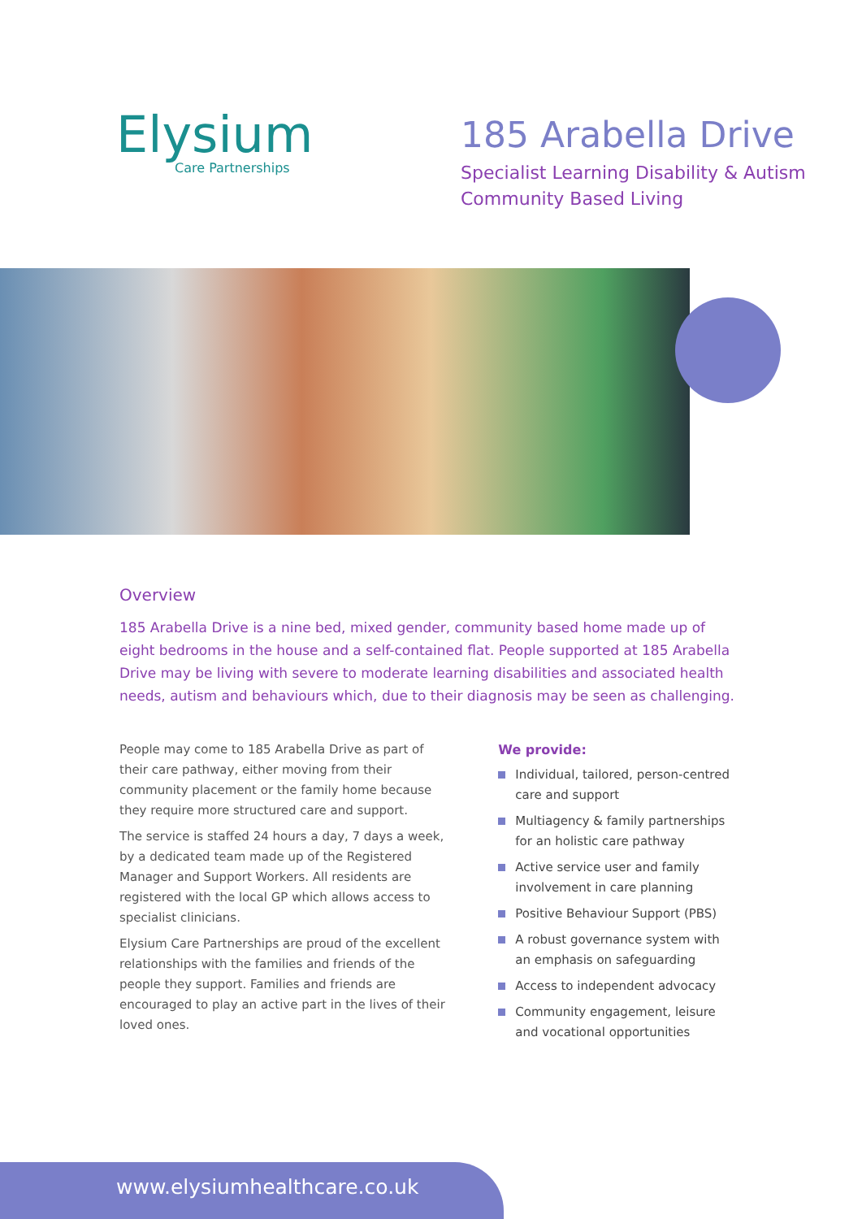Elysium
Care Partnerships
185 Arabella Drive
Specialist Learning Disability & Autism
Community Based Living
Overview
185 Arabella Drive is a nine bed, mixed gender, community based home made up of eight bedrooms in the house and a self-contained flat. People supported at 185 Arabella Drive may be living with severe to moderate learning disabilities and associated health needs, autism and behaviours which, due to their diagnosis may be seen as challenging.
People may come to 185 Arabella Drive as part of their care pathway, either moving from their community placement or the family home because they require more structured care and support.
The service is staffed 24 hours a day, 7 days a week, by a dedicated team made up of the Registered Manager and Support Workers. All residents are registered with the local GP which allows access to specialist clinicians.
Elysium Care Partnerships are proud of the excellent relationships with the families and friends of the people they support. Families and friends are encouraged to play an active part in the lives of their loved ones.
We provide:
Individual, tailored, person-centred care and support
Multiagency & family partnerships for an holistic care pathway
Active service user and family involvement in care planning
Positive Behaviour Support (PBS)
A robust governance system with an emphasis on safeguarding
Access to independent advocacy
Community engagement, leisure and vocational opportunities
www.elysiumhealthcare.co.uk